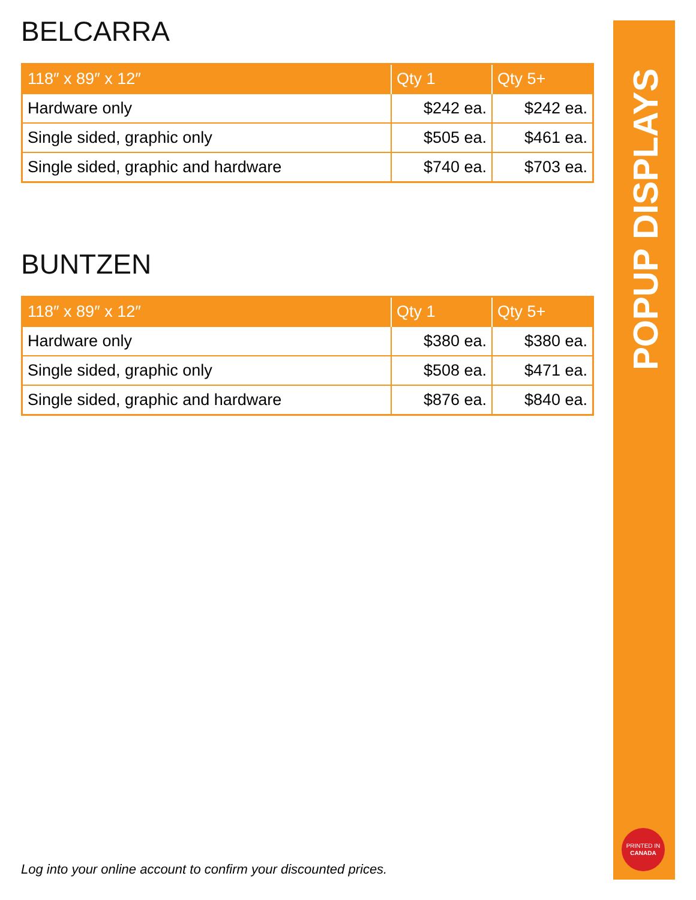BELCARRA
| 118″ x 89″ x 12″ | Qty 1 | Qty 5+ |
| --- | --- | --- |
| Hardware only | $242 ea. | $242 ea. |
| Single sided, graphic only | $505 ea. | $461 ea. |
| Single sided, graphic and hardware | $740 ea. | $703 ea. |
BUNTZEN
| 118″ x 89″ x 12″ | Qty 1 | Qty 5+ |
| --- | --- | --- |
| Hardware only | $380 ea. | $380 ea. |
| Single sided, graphic only | $508 ea. | $471 ea. |
| Single sided, graphic and hardware | $876 ea. | $840 ea. |
POPUP DISPLAYS
PRINTED IN
CANADA
Log into your online account to confirm your discounted prices.